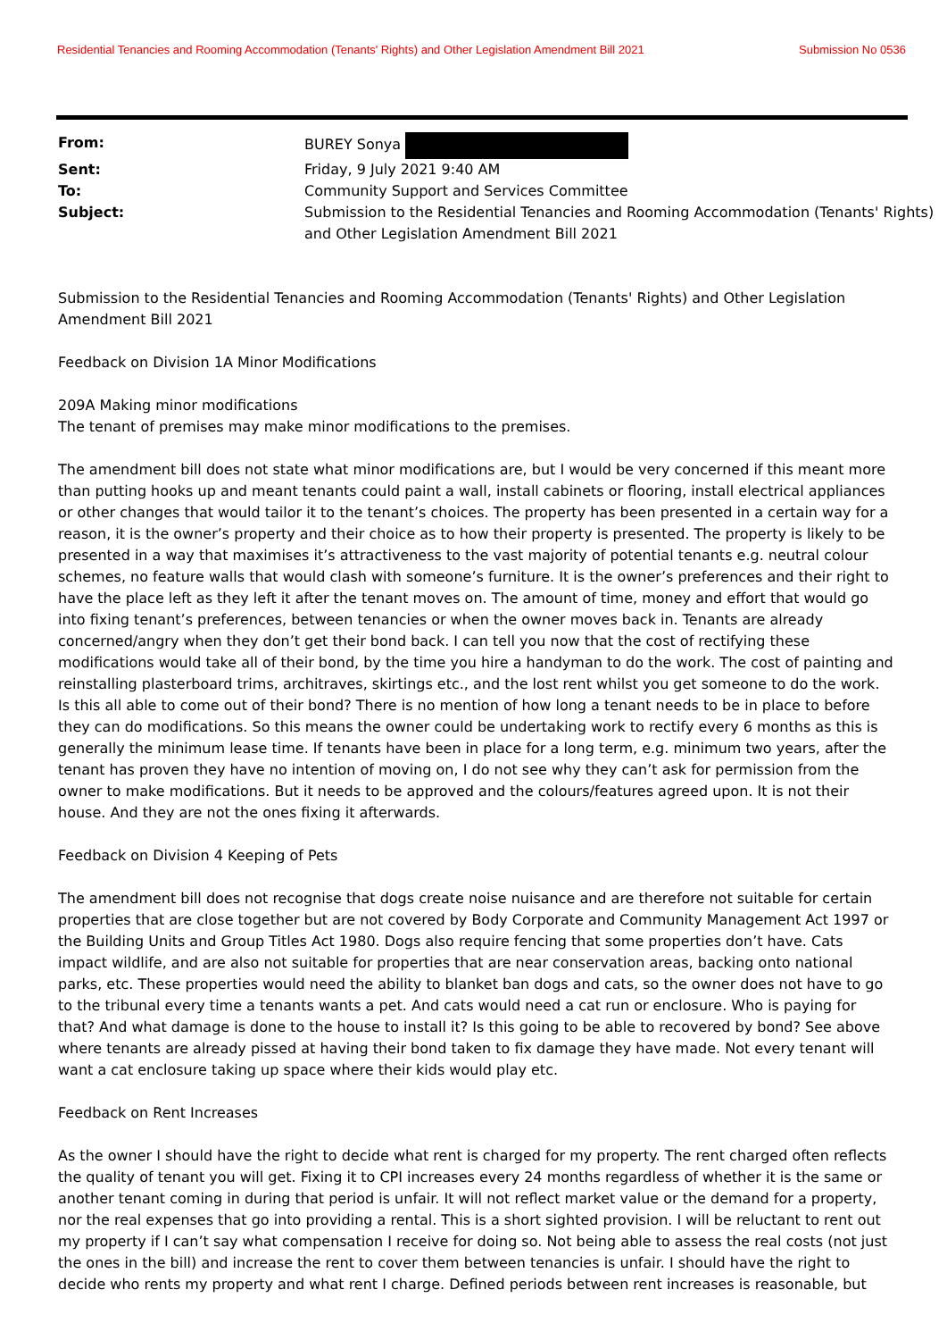Residential Tenancies and Rooming Accommodation (Tenants' Rights) and Other Legislation Amendment Bill 2021 Submission No 0536
| From: | BUREY Sonya |
| Sent: | Friday, 9 July 2021 9:40 AM |
| To: | Community Support and Services Committee |
| Subject: | Submission to the Residential Tenancies and Rooming Accommodation (Tenants' Rights) and Other Legislation Amendment Bill 2021 |
Submission to the Residential Tenancies and Rooming Accommodation (Tenants' Rights) and Other Legislation Amendment Bill 2021
Feedback on Division 1A Minor Modifications
209A Making minor modifications
The tenant of premises may make minor modifications to the premises.
The amendment bill does not state what minor modifications are, but I would be very concerned if this meant more than putting hooks up and meant tenants could paint a wall, install cabinets or flooring, install electrical appliances or other changes that would tailor it to the tenant’s choices. The property has been presented in a certain way for a reason, it is the owner’s property and their choice as to how their property is presented. The property is likely to be presented in a way that maximises it’s attractiveness to the vast majority of potential tenants e.g. neutral colour schemes, no feature walls that would clash with someone’s furniture. It is the owner’s preferences and their right to have the place left as they left it after the tenant moves on. The amount of time, money and effort that would go into fixing tenant’s preferences, between tenancies or when the owner moves back in. Tenants are already concerned/angry when they don’t get their bond back. I can tell you now that the cost of rectifying these modifications would take all of their bond, by the time you hire a handyman to do the work. The cost of painting and reinstalling plasterboard trims, architraves, skirtings etc., and the lost rent whilst you get someone to do the work. Is this all able to come out of their bond? There is no mention of how long a tenant needs to be in place to before they can do modifications. So this means the owner could be undertaking work to rectify every 6 months as this is generally the minimum lease time. If tenants have been in place for a long term, e.g. minimum two years, after the tenant has proven they have no intention of moving on, I do not see why they can’t ask for permission from the owner to make modifications. But it needs to be approved and the colours/features agreed upon. It is not their house. And they are not the ones fixing it afterwards.
Feedback on Division 4 Keeping of Pets
The amendment bill does not recognise that dogs create noise nuisance and are therefore not suitable for certain properties that are close together but are not covered by Body Corporate and Community Management Act 1997 or the Building Units and Group Titles Act 1980. Dogs also require fencing that some properties don’t have. Cats impact wildlife, and are also not suitable for properties that are near conservation areas, backing onto national parks, etc. These properties would need the ability to blanket ban dogs and cats, so the owner does not have to go to the tribunal every time a tenants wants a pet. And cats would need a cat run or enclosure. Who is paying for that? And what damage is done to the house to install it? Is this going to be able to recovered by bond? See above where tenants are already pissed at having their bond taken to fix damage they have made. Not every tenant will want a cat enclosure taking up space where their kids would play etc.
Feedback on Rent Increases
As the owner I should have the right to decide what rent is charged for my property. The rent charged often reflects the quality of tenant you will get. Fixing it to CPI increases every 24 months regardless of whether it is the same or another tenant coming in during that period is unfair. It will not reflect market value or the demand for a property, nor the real expenses that go into providing a rental. This is a short sighted provision. I will be reluctant to rent out my property if I can’t say what compensation I receive for doing so. Not being able to assess the real costs (not just the ones in the bill) and increase the rent to cover them between tenancies is unfair. I should have the right to decide who rents my property and what rent I charge. Defined periods between rent increases is reasonable, but